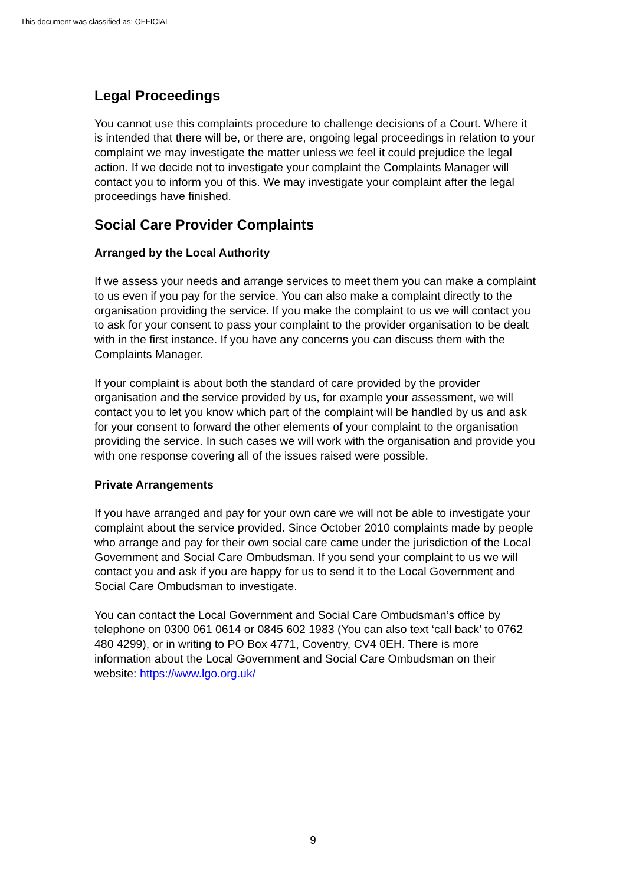This document was classified as: OFFICIAL
Legal Proceedings
You cannot use this complaints procedure to challenge decisions of a Court. Where it is intended that there will be, or there are, ongoing legal proceedings in relation to your complaint we may investigate the matter unless we feel it could prejudice the legal action. If we decide not to investigate your complaint the Complaints Manager will contact you to inform you of this. We may investigate your complaint after the legal proceedings have finished.
Social Care Provider Complaints
Arranged by the Local Authority
If we assess your needs and arrange services to meet them you can make a complaint to us even if you pay for the service. You can also make a complaint directly to the organisation providing the service. If you make the complaint to us we will contact you to ask for your consent to pass your complaint to the provider organisation to be dealt with in the first instance. If you have any concerns you can discuss them with the Complaints Manager.
If your complaint is about both the standard of care provided by the provider organisation and the service provided by us, for example your assessment, we will contact you to let you know which part of the complaint will be handled by us and ask for your consent to forward the other elements of your complaint to the organisation providing the service. In such cases we will work with the organisation and provide you with one response covering all of the issues raised were possible.
Private Arrangements
If you have arranged and pay for your own care we will not be able to investigate your complaint about the service provided. Since October 2010 complaints made by people who arrange and pay for their own social care came under the jurisdiction of the Local Government and Social Care Ombudsman. If you send your complaint to us we will contact you and ask if you are happy for us to send it to the Local Government and Social Care Ombudsman to investigate.
You can contact the Local Government and Social Care Ombudsman’s office by telephone on 0300 061 0614 or 0845 602 1983 (You can also text ‘call back’ to 0762 480 4299), or in writing to PO Box 4771, Coventry, CV4 0EH. There is more information about the Local Government and Social Care Ombudsman on their website: https://www.lgo.org.uk/
9